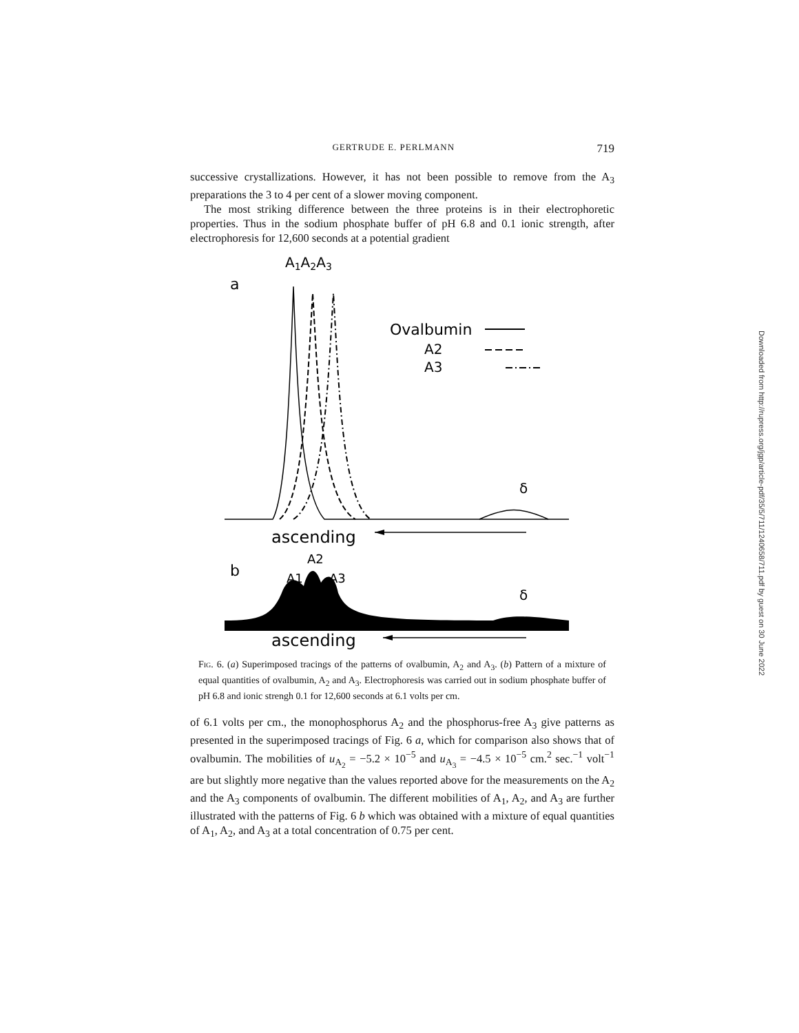GERTRUDE E. PERLMANN 719
successive crystallizations. However, it has not been possible to remove from the A<sub>3</sub> preparations the 3 to 4 per cent of a slower moving component.
The most striking difference between the three proteins is in their electrophoretic properties. Thus in the sodium phosphate buffer of pH 6.8 and 0.1 ionic strength, after electrophoresis for 12,600 seconds at a potential gradient
A1A2A3
a
Ovalbumin
A2
A3
δ
ascending
b
A2
A1
A3
δ
ascending
Fig. 6. (a) Superimposed tracings of the patterns of ovalbumin, A<sub>2</sub> and A<sub>3</sub>. (b) Pattern of a mixture of equal quantities of ovalbumin, A<sub>2</sub> and A<sub>3</sub>. Electrophoresis was carried out in sodium phosphate buffer of pH 6.8 and ionic strengh 0.1 for 12,600 seconds at 6.1 volts per cm.
of 6.1 volts per cm., the monophosphorus A<sub>2</sub> and the phosphorus-free A<sub>3</sub> give patterns as presented in the superimposed tracings of Fig. 6 a, which for comparison also shows that of ovalbumin. The mobilities of u<sub>A<sub>2</sub></sub> = −5.2 × 10<sup>−5</sup> and u<sub>A<sub>3</sub></sub> = −4.5 × 10<sup>−5</sup> cm.<sup>2</sup> sec.<sup>−1</sup> volt<sup>−1</sup> are but slightly more negative than the values reported above for the measurements on the A<sub>2</sub> and the A<sub>3</sub> components of ovalbumin. The different mobilities of A<sub>1</sub>, A<sub>2</sub>, and A<sub>3</sub> are further illustrated with the patterns of Fig. 6 b which was obtained with a mixture of equal quantities of A<sub>1</sub>, A<sub>2</sub>, and A<sub>3</sub> at a total concentration of 0.75 per cent.
Downloaded from http://rupress.org/jgp/article-pdf/35/5/711/1240658/711.pdf by guest on 30 June 2022